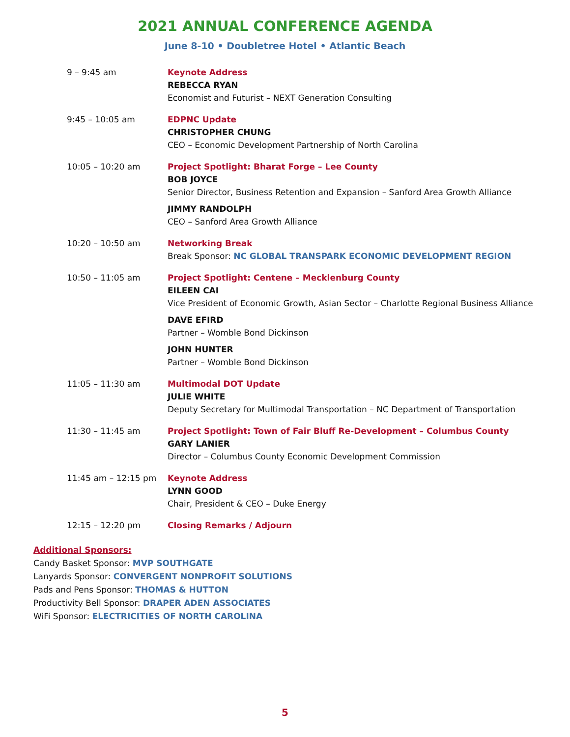2021 ANNUAL CONFERENCE AGENDA
June 8-10 • Doubletree Hotel • Atlantic Beach
| 9 – 9:45 am | Keynote Address REBECCA RYAN Economist and Futurist – NEXT Generation Consulting |
| 9:45 – 10:05 am | EDPNC Update CHRISTOPHER CHUNG CEO – Economic Development Partnership of North Carolina |
| 10:05 – 10:20 am | Project Spotlight: Bharat Forge – Lee County BOB JOYCE Senior Director, Business Retention and Expansion – Sanford Area Growth Alliance JIMMY RANDOLPH CEO – Sanford Area Growth Alliance |
| 10:20 – 10:50 am | Networking Break Break Sponsor: NC GLOBAL TRANSPARK ECONOMIC DEVELOPMENT REGION |
| 10:50 – 11:05 am | Project Spotlight: Centene – Mecklenburg County EILEEN CAI Vice President of Economic Growth, Asian Sector – Charlotte Regional Business Alliance DAVE EFIRD Partner – Womble Bond Dickinson JOHN HUNTER Partner – Womble Bond Dickinson |
| 11:05 – 11:30 am | Multimodal DOT Update JULIE WHITE Deputy Secretary for Multimodal Transportation – NC Department of Transportation |
| 11:30 – 11:45 am | Project Spotlight: Town of Fair Bluff Re-Development – Columbus County GARY LANIER Director – Columbus County Economic Development Commission |
| 11:45 am – 12:15 pm | Keynote Address LYNN GOOD Chair, President & CEO – Duke Energy |
| 12:15 – 12:20 pm | Closing Remarks / Adjourn |
Additional Sponsors:
Candy Basket Sponsor: MVP SOUTHGATE
Lanyards Sponsor: CONVERGENT NONPROFIT SOLUTIONS
Pads and Pens Sponsor: THOMAS & HUTTON
Productivity Bell Sponsor: DRAPER ADEN ASSOCIATES
WiFi Sponsor: ELECTRICITIES OF NORTH CAROLINA
5